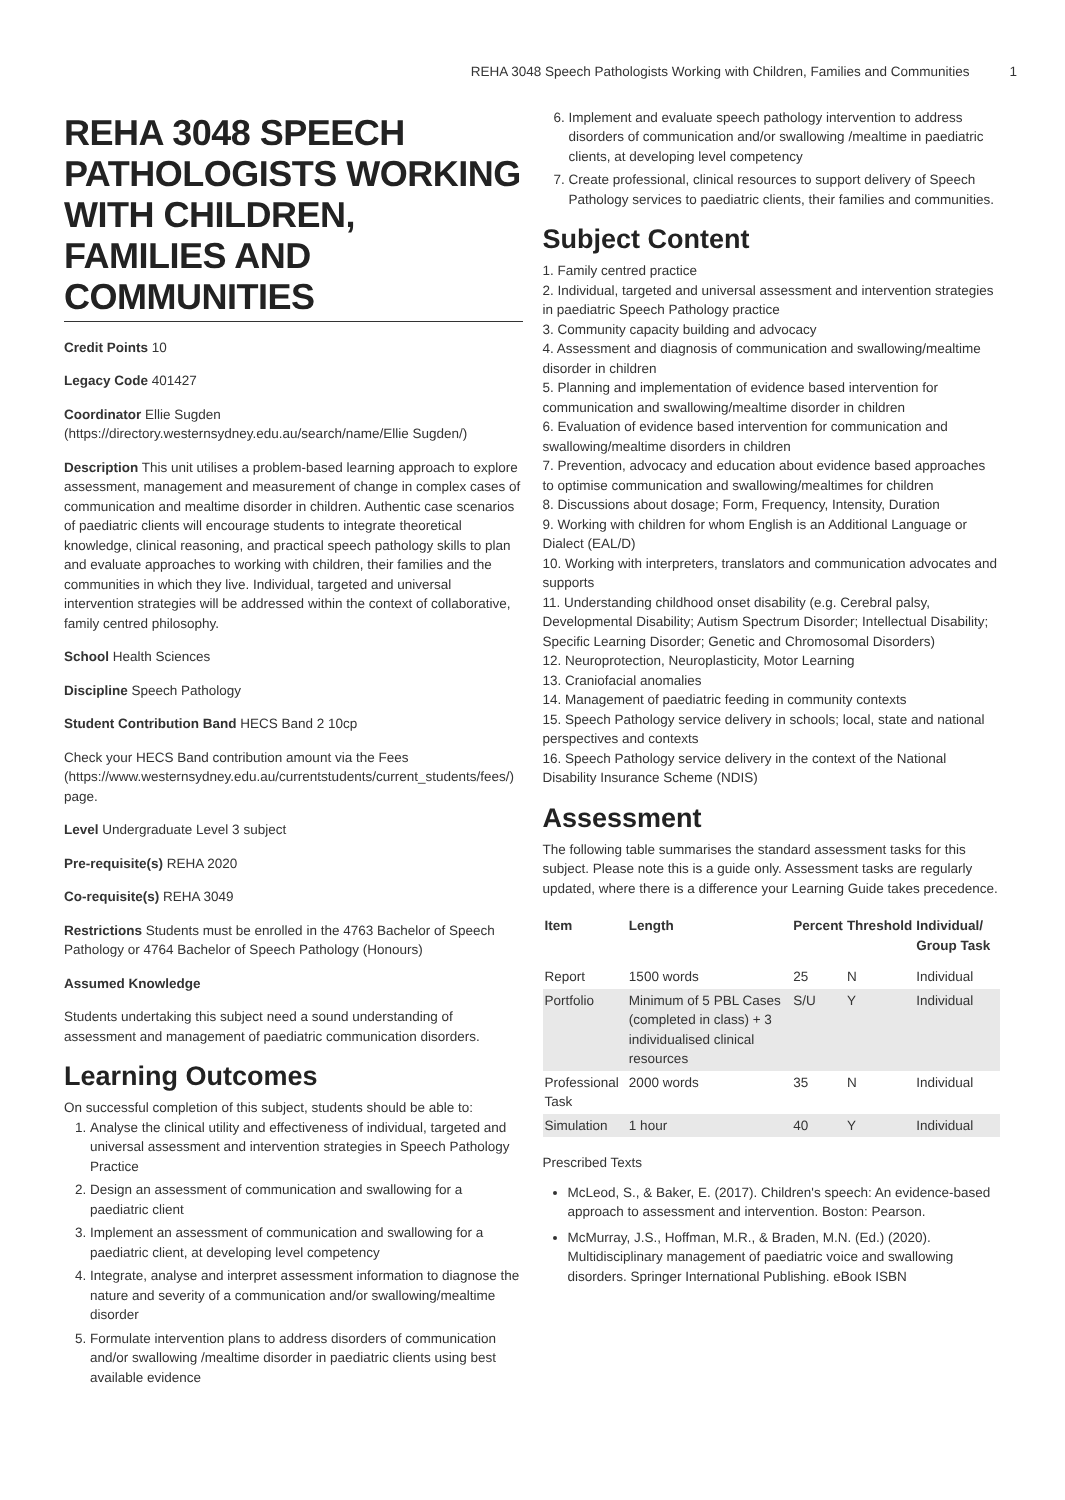REHA 3048 Speech Pathologists Working with Children, Families and Communities 1
REHA 3048 SPEECH PATHOLOGISTS WORKING WITH CHILDREN, FAMILIES AND COMMUNITIES
Credit Points 10
Legacy Code 401427
Coordinator Ellie Sugden (https://directory.westernsydney.edu.au/search/name/Ellie Sugden/)
Description This unit utilises a problem-based learning approach to explore assessment, management and measurement of change in complex cases of communication and mealtime disorder in children. Authentic case scenarios of paediatric clients will encourage students to integrate theoretical knowledge, clinical reasoning, and practical speech pathology skills to plan and evaluate approaches to working with children, their families and the communities in which they live. Individual, targeted and universal intervention strategies will be addressed within the context of collaborative, family centred philosophy.
School Health Sciences
Discipline Speech Pathology
Student Contribution Band HECS Band 2 10cp
Check your HECS Band contribution amount via the Fees (https://www.westernsydney.edu.au/currentstudents/current_students/fees/) page.
Level Undergraduate Level 3 subject
Pre-requisite(s) REHA 2020
Co-requisite(s) REHA 3049
Restrictions Students must be enrolled in the 4763 Bachelor of Speech Pathology or 4764 Bachelor of Speech Pathology (Honours)
Assumed Knowledge
Students undertaking this subject need a sound understanding of assessment and management of paediatric communication disorders.
Learning Outcomes
On successful completion of this subject, students should be able to:
1. Analyse the clinical utility and effectiveness of individual, targeted and universal assessment and intervention strategies in Speech Pathology Practice
2. Design an assessment of communication and swallowing for a paediatric client
3. Implement an assessment of communication and swallowing for a paediatric client, at developing level competency
4. Integrate, analyse and interpret assessment information to diagnose the nature and severity of a communication and/or swallowing/mealtime disorder
5. Formulate intervention plans to address disorders of communication and/or swallowing /mealtime disorder in paediatric clients using best available evidence
6. Implement and evaluate speech pathology intervention to address disorders of communication and/or swallowing /mealtime in paediatric clients, at developing level competency
7. Create professional, clinical resources to support delivery of Speech Pathology services to paediatric clients, their families and communities.
Subject Content
1. Family centred practice
2. Individual, targeted and universal assessment and intervention strategies in paediatric Speech Pathology practice
3. Community capacity building and advocacy
4. Assessment and diagnosis of communication and swallowing/mealtime disorder in children
5. Planning and implementation of evidence based intervention for communication and swallowing/mealtime disorder in children
6. Evaluation of evidence based intervention for communication and swallowing/mealtime disorders in children
7. Prevention, advocacy and education about evidence based approaches to optimise communication and swallowing/mealtimes for children
8. Discussions about dosage; Form, Frequency, Intensity, Duration
9. Working with children for whom English is an Additional Language or Dialect (EAL/D)
10. Working with interpreters, translators and communication advocates and supports
11. Understanding childhood onset disability (e.g. Cerebral palsy, Developmental Disability; Autism Spectrum Disorder; Intellectual Disability; Specific Learning Disorder; Genetic and Chromosomal Disorders)
12. Neuroprotection, Neuroplasticity, Motor Learning
13. Craniofacial anomalies
14. Management of paediatric feeding in community contexts
15. Speech Pathology service delivery in schools; local, state and national perspectives and contexts
16. Speech Pathology service delivery in the context of the National Disability Insurance Scheme (NDIS)
Assessment
The following table summarises the standard assessment tasks for this subject. Please note this is a guide only. Assessment tasks are regularly updated, where there is a difference your Learning Guide takes precedence.
| Item | Length | Percent | Threshold | Individual/ Group Task |
| --- | --- | --- | --- | --- |
| Report | 1500 words | 25 | N | Individual |
| Portfolio | Minimum of 5 PBL Cases (completed in class) + 3 individualised clinical resources | S/U | Y | Individual |
| Professional Task | 2000 words | 35 | N | Individual |
| Simulation | 1 hour | 40 | Y | Individual |
Prescribed Texts
McLeod, S., & Baker, E. (2017). Children's speech: An evidence-based approach to assessment and intervention. Boston: Pearson.
McMurray, J.S., Hoffman, M.R., & Braden, M.N. (Ed.) (2020). Multidisciplinary management of paediatric voice and swallowing disorders. Springer International Publishing. eBook ISBN